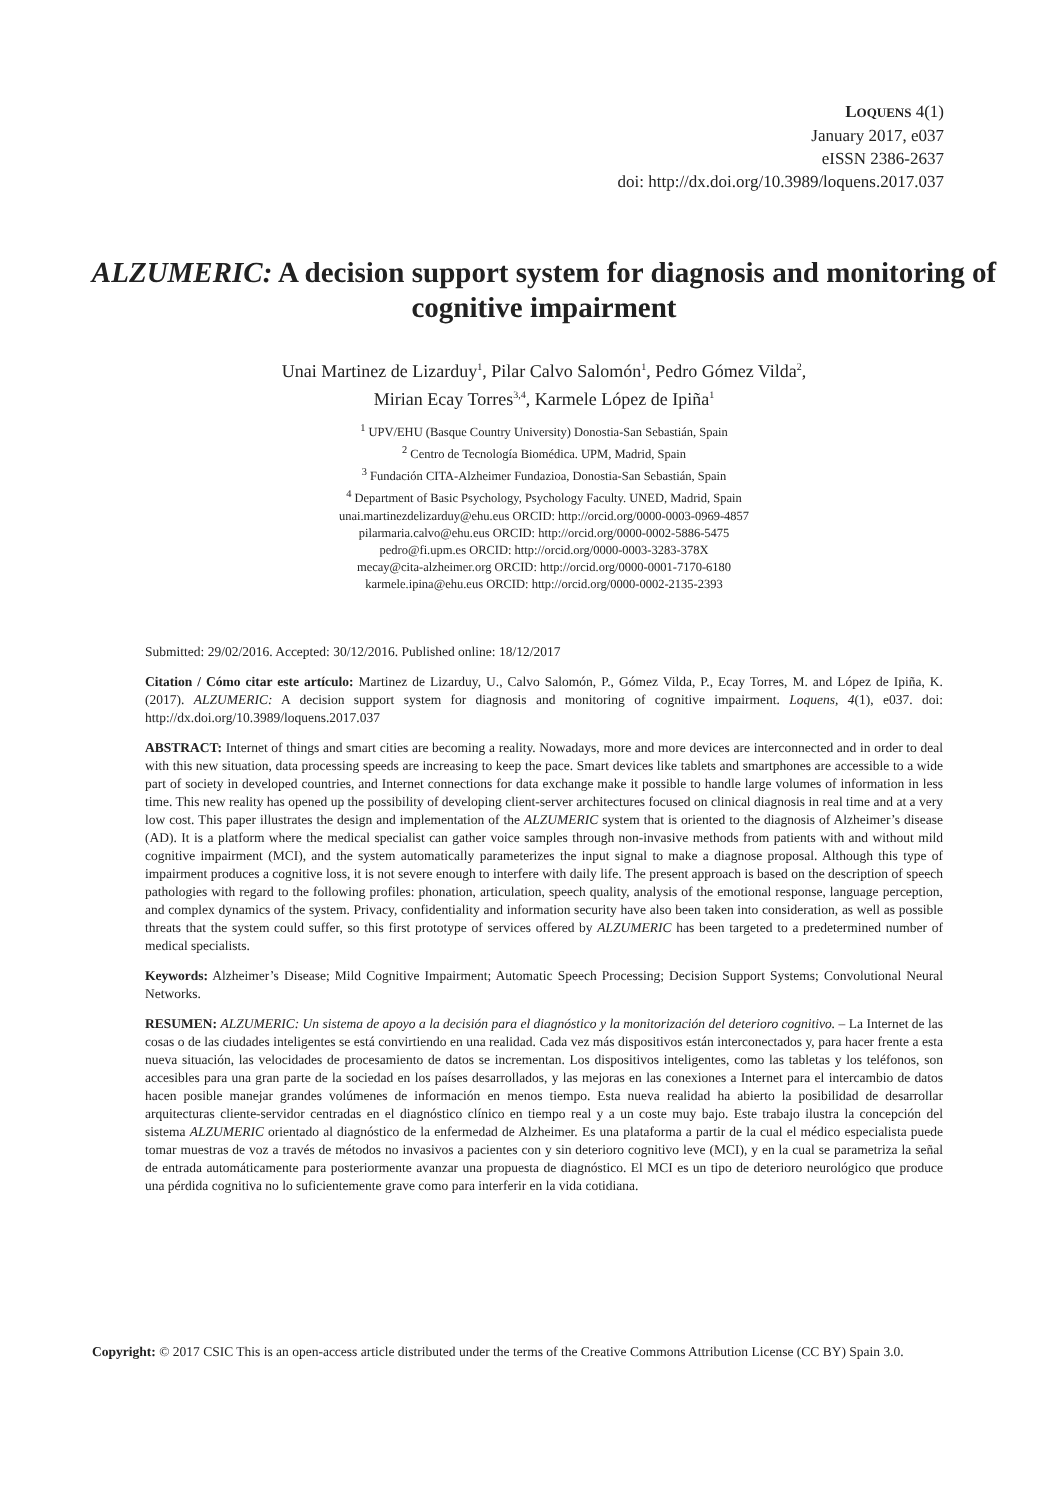LOQUENS 4(1)
January 2017, e037
eISSN 2386-2637
doi: http://dx.doi.org/10.3989/loquens.2017.037
ALZUMERIC: A decision support system for diagnosis and monitoring of cognitive impairment
Unai Martinez de Lizarduy<sup>1</sup>, Pilar Calvo Salomón<sup>1</sup>, Pedro Gómez Vilda<sup>2</sup>,
Mirian Ecay Torres<sup>3,4</sup>, Karmele López de Ipiña<sup>1</sup>
<sup>1</sup> UPV/EHU (Basque Country University) Donostia-San Sebastián, Spain
<sup>2</sup> Centro de Tecnología Biomédica. UPM, Madrid, Spain
<sup>3</sup> Fundación CITA-Alzheimer Fundazioa, Donostia-San Sebastián, Spain
<sup>4</sup> Department of Basic Psychology, Psychology Faculty. UNED, Madrid, Spain
unai.martinezdelizarduy@ehu.eus ORCID: http://orcid.org/0000-0003-0969-4857
pilarmaria.calvo@ehu.eus ORCID: http://orcid.org/0000-0002-5886-5475
pedro@fi.upm.es ORCID: http://orcid.org/0000-0003-3283-378X
mecay@cita-alzheimer.org ORCID: http://orcid.org/0000-0001-7170-6180
karmele.ipina@ehu.eus ORCID: http://orcid.org/0000-0002-2135-2393
Submitted: 29/02/2016. Accepted: 30/12/2016. Published online: 18/12/2017
Citation / Cómo citar este artículo: Martinez de Lizarduy, U., Calvo Salomón, P., Gómez Vilda, P., Ecay Torres, M. and López de Ipiña, K. (2017). ALZUMERIC: A decision support system for diagnosis and monitoring of cognitive impairment. Loquens, 4(1), e037. doi: http://dx.doi.org/10.3989/loquens.2017.037
ABSTRACT: Internet of things and smart cities are becoming a reality. Nowadays, more and more devices are interconnected and in order to deal with this new situation, data processing speeds are increasing to keep the pace. Smart devices like tablets and smartphones are accessible to a wide part of society in developed countries, and Internet connections for data exchange make it possible to handle large volumes of information in less time. This new reality has opened up the possibility of developing client-server architectures focused on clinical diagnosis in real time and at a very low cost. This paper illustrates the design and implementation of the ALZUMERIC system that is oriented to the diagnosis of Alzheimer’s disease (AD). It is a platform where the medical specialist can gather voice samples through non-invasive methods from patients with and without mild cognitive impairment (MCI), and the system automatically parameterizes the input signal to make a diagnose proposal. Although this type of impairment produces a cognitive loss, it is not severe enough to interfere with daily life. The present approach is based on the description of speech pathologies with regard to the following profiles: phonation, articulation, speech quality, analysis of the emotional response, language perception, and complex dynamics of the system. Privacy, confidentiality and information security have also been taken into consideration, as well as possible threats that the system could suffer, so this first prototype of services offered by ALZUMERIC has been targeted to a predetermined number of medical specialists.
Keywords: Alzheimer’s Disease; Mild Cognitive Impairment; Automatic Speech Processing; Decision Support Systems; Convolutional Neural Networks.
RESUMEN: ALZUMERIC: Un sistema de apoyo a la decisión para el diagnóstico y la monitorización del deterioro cognitivo. – La Internet de las cosas o de las ciudades inteligentes se está convirtiendo en una realidad. Cada vez más dispositivos están interconectados y, para hacer frente a esta nueva situación, las velocidades de procesamiento de datos se incrementan. Los dispositivos inteligentes, como las tabletas y los teléfonos, son accesibles para una gran parte de la sociedad en los países desarrollados, y las mejoras en las conexiones a Internet para el intercambio de datos hacen posible manejar grandes volúmenes de información en menos tiempo. Esta nueva realidad ha abierto la posibilidad de desarrollar arquitecturas cliente-servidor centradas en el diagnóstico clínico en tiempo real y a un coste muy bajo. Este trabajo ilustra la concepción del sistema ALZUMERIC orientado al diagnóstico de la enfermedad de Alzheimer. Es una plataforma a partir de la cual el médico especialista puede tomar muestras de voz a través de métodos no invasivos a pacientes con y sin deterioro cognitivo leve (MCI), y en la cual se parametriza la señal de entrada automáticamente para posteriormente avanzar una propuesta de diagnóstico. El MCI es un tipo de deterioro neurológico que produce una pérdida cognitiva no lo suficientemente grave como para interferir en la vida cotidiana.
Copyright: © 2017 CSIC This is an open-access article distributed under the terms of the Creative Commons Attribution License (CC BY) Spain 3.0.